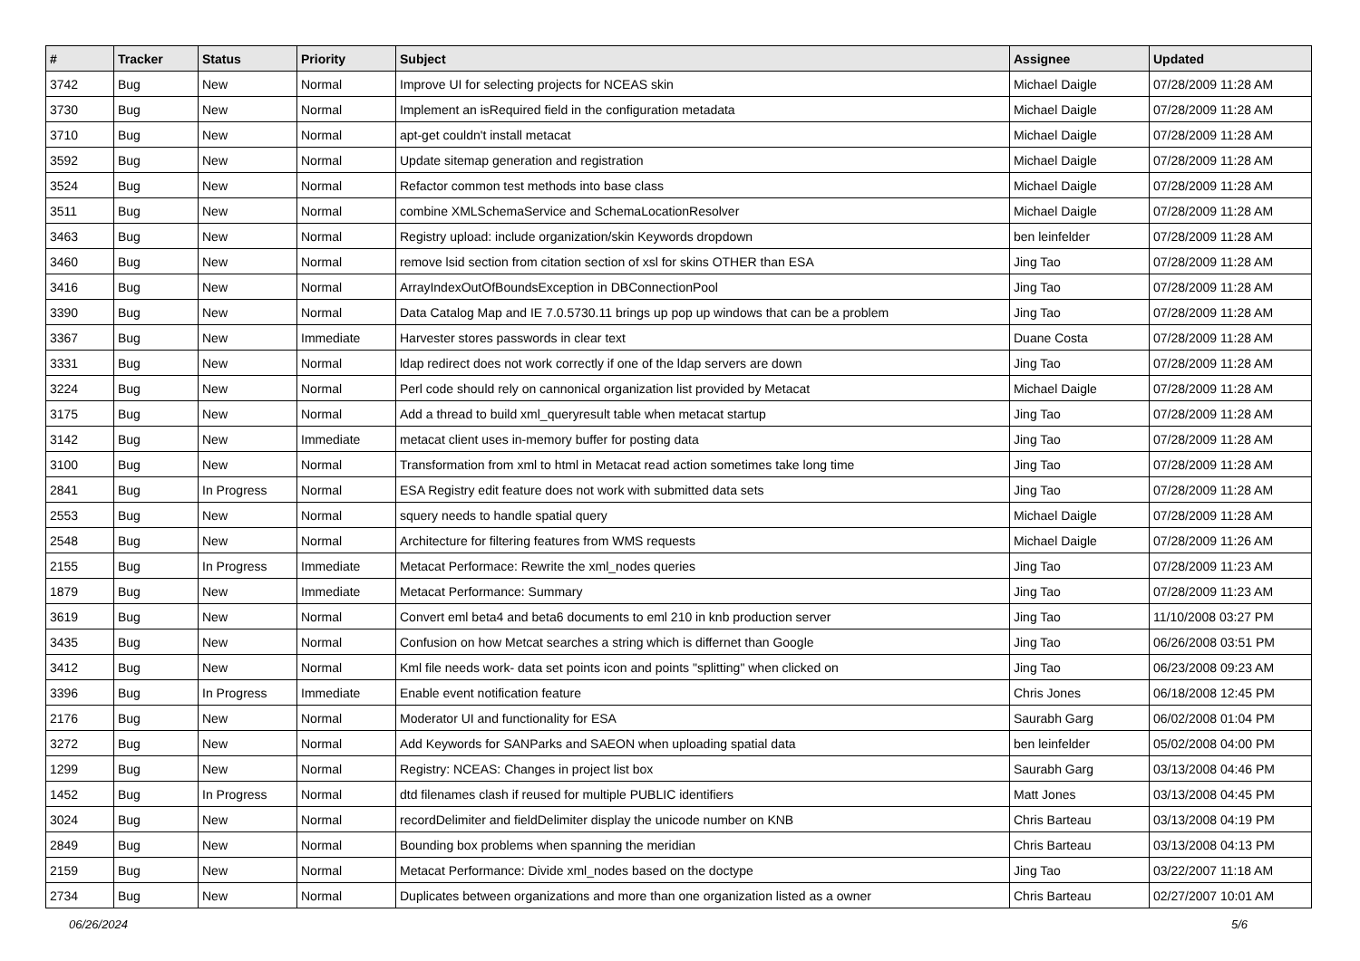| # | Tracker | Status | Priority | Subject | Assignee | Updated |
| --- | --- | --- | --- | --- | --- | --- |
| 3742 | Bug | New | Normal | Improve UI for selecting projects for NCEAS skin | Michael Daigle | 07/28/2009 11:28 AM |
| 3730 | Bug | New | Normal | Implement an isRequired field in the configuration metadata | Michael Daigle | 07/28/2009 11:28 AM |
| 3710 | Bug | New | Normal | apt-get couldn't install metacat | Michael Daigle | 07/28/2009 11:28 AM |
| 3592 | Bug | New | Normal | Update sitemap generation and registration | Michael Daigle | 07/28/2009 11:28 AM |
| 3524 | Bug | New | Normal | Refactor common test methods into base class | Michael Daigle | 07/28/2009 11:28 AM |
| 3511 | Bug | New | Normal | combine XMLSchemaService and SchemaLocationResolver | Michael Daigle | 07/28/2009 11:28 AM |
| 3463 | Bug | New | Normal | Registry upload: include organization/skin Keywords dropdown | ben leinfelder | 07/28/2009 11:28 AM |
| 3460 | Bug | New | Normal | remove lsid section from citation section of xsl for skins OTHER than ESA | Jing Tao | 07/28/2009 11:28 AM |
| 3416 | Bug | New | Normal | ArrayIndexOutOfBoundsException in DBConnectionPool | Jing Tao | 07/28/2009 11:28 AM |
| 3390 | Bug | New | Normal | Data Catalog Map and IE 7.0.5730.11 brings up pop up windows that can be a problem | Jing Tao | 07/28/2009 11:28 AM |
| 3367 | Bug | New | Immediate | Harvester stores passwords in clear text | Duane Costa | 07/28/2009 11:28 AM |
| 3331 | Bug | New | Normal | ldap redirect does not work correctly if one of the ldap servers are down | Jing Tao | 07/28/2009 11:28 AM |
| 3224 | Bug | New | Normal | Perl code should rely on cannonical organization list provided by Metacat | Michael Daigle | 07/28/2009 11:28 AM |
| 3175 | Bug | New | Normal | Add a thread to build xml_queryresult table when metacat startup | Jing Tao | 07/28/2009 11:28 AM |
| 3142 | Bug | New | Immediate | metacat client uses in-memory buffer for posting data | Jing Tao | 07/28/2009 11:28 AM |
| 3100 | Bug | New | Normal | Transformation from xml to html in Metacat read action sometimes take long time | Jing Tao | 07/28/2009 11:28 AM |
| 2841 | Bug | In Progress | Normal | ESA Registry edit feature does not work with submitted data sets | Jing Tao | 07/28/2009 11:28 AM |
| 2553 | Bug | New | Normal | squery needs to handle spatial query | Michael Daigle | 07/28/2009 11:28 AM |
| 2548 | Bug | New | Normal | Architecture for filtering features from WMS requests | Michael Daigle | 07/28/2009 11:26 AM |
| 2155 | Bug | In Progress | Immediate | Metacat Performace: Rewrite the xml_nodes queries | Jing Tao | 07/28/2009 11:23 AM |
| 1879 | Bug | New | Immediate | Metacat Performance: Summary | Jing Tao | 07/28/2009 11:23 AM |
| 3619 | Bug | New | Normal | Convert eml beta4 and beta6 documents to eml 210 in knb production server | Jing Tao | 11/10/2008 03:27 PM |
| 3435 | Bug | New | Normal | Confusion on how Metcat searches a string which is differnet than Google | Jing Tao | 06/26/2008 03:51 PM |
| 3412 | Bug | New | Normal | Kml file needs work- data set points icon and points "splitting" when clicked on | Jing Tao | 06/23/2008 09:23 AM |
| 3396 | Bug | In Progress | Immediate | Enable event notification feature | Chris Jones | 06/18/2008 12:45 PM |
| 2176 | Bug | New | Normal | Moderator UI and functionality for ESA | Saurabh Garg | 06/02/2008 01:04 PM |
| 3272 | Bug | New | Normal | Add Keywords for SANParks and SAEON when uploading spatial data | ben leinfelder | 05/02/2008 04:00 PM |
| 1299 | Bug | New | Normal | Registry: NCEAS: Changes in project list box | Saurabh Garg | 03/13/2008 04:46 PM |
| 1452 | Bug | In Progress | Normal | dtd filenames clash if reused for multiple PUBLIC identifiers | Matt Jones | 03/13/2008 04:45 PM |
| 3024 | Bug | New | Normal | recordDelimiter and fieldDelimiter display the unicode number on KNB | Chris Barteau | 03/13/2008 04:19 PM |
| 2849 | Bug | New | Normal | Bounding box problems when spanning the meridian | Chris Barteau | 03/13/2008 04:13 PM |
| 2159 | Bug | New | Normal | Metacat Performance: Divide xml_nodes based on the doctype | Jing Tao | 03/22/2007 11:18 AM |
| 2734 | Bug | New | Normal | Duplicates between organizations and more than one organization listed as a owner | Chris Barteau | 02/27/2007 10:01 AM |
06/26/2024 5/6